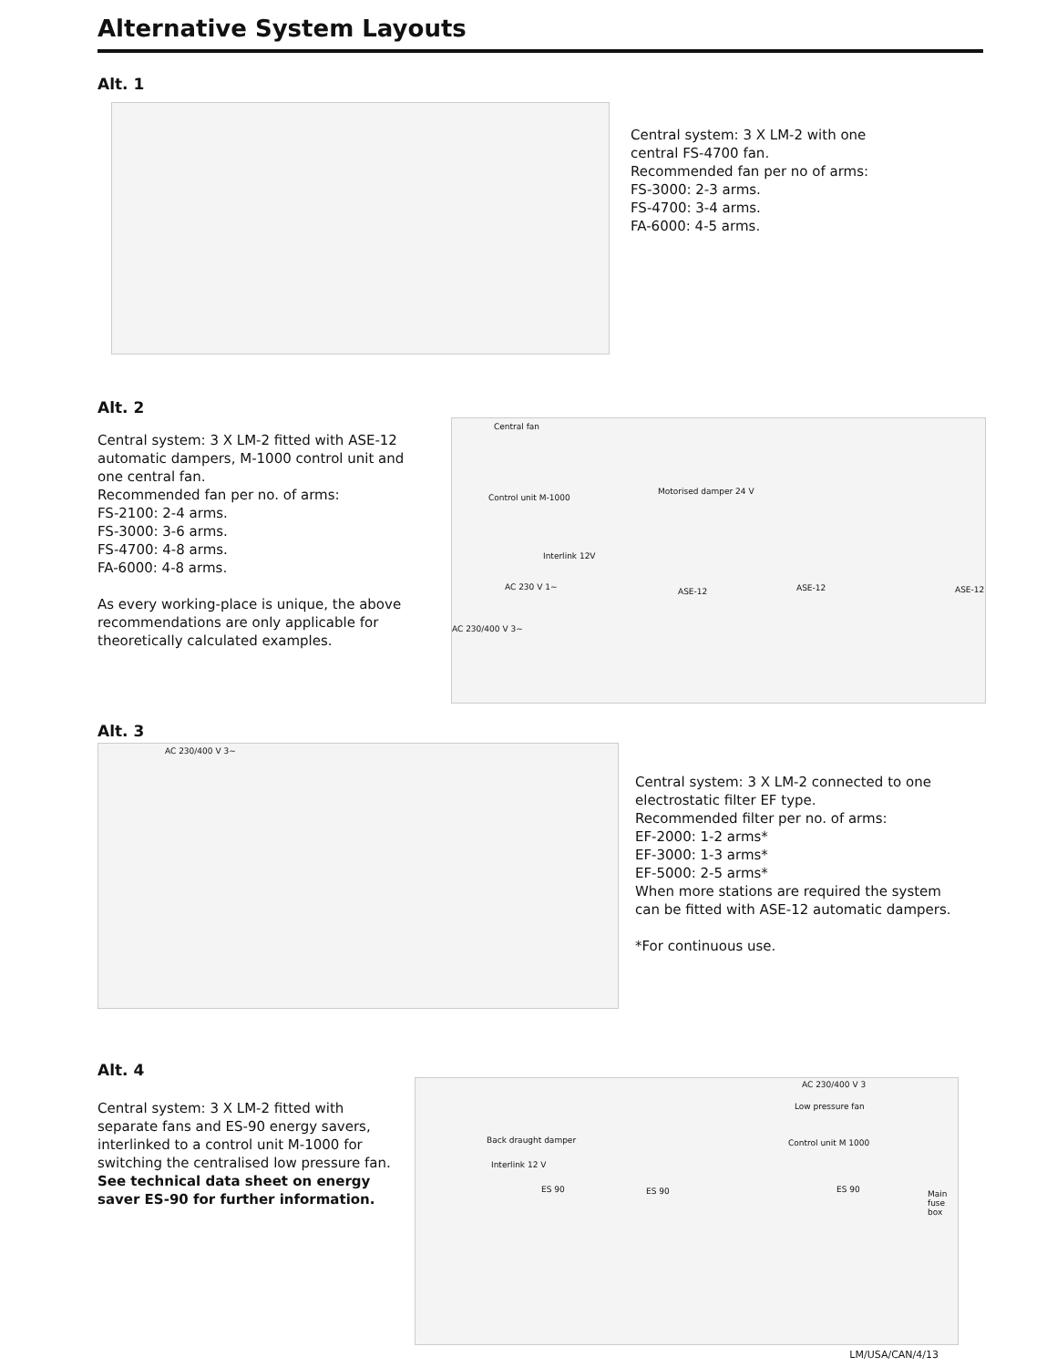Alternative System Layouts
Alt. 1
Central system: 3 X LM-2 with one central FS-4700 fan.
Recommended fan per no of arms:
FS-3000: 2-3 arms.
FS-4700: 3-4 arms.
FA-6000: 4-5 arms.
Alt. 2
Central system: 3 X LM-2 fitted with ASE-12 automatic dampers, M-1000 control unit and one central fan.
Recommended fan per no. of arms:
FS-2100: 2-4 arms.
FS-3000: 3-6 arms.
FS-4700: 4-8 arms.
FA-6000: 4-8 arms.
As every working-place is unique, the above recommendations are only applicable for theoretically calculated examples.
Central fan
Control unit M-1000
Motorised damper 24 V
Interlink 12V
AC 230 V 1~ ASE-12 ASE-12 ASE-12
AC 230/400 V 3~
Alt. 3
AC 230/400 V 3~
Central system: 3 X LM-2 connected to one electrostatic filter EF type.
Recommended filter per no. of arms:
EF-2000: 1-2 arms*
EF-3000: 1-3 arms*
EF-5000: 2-5 arms*
When more stations are required the system can be fitted with ASE-12 automatic dampers.
*For continuous use.
Alt. 4
Central system: 3 X LM-2 fitted with separate fans and ES-90 energy savers, interlinked to a control unit M-1000 for switching the centralised low pressure fan.
See technical data sheet on energy saver ES-90 for further information.
AC 230/400 V 3
Low pressure fan
Back draught damper Control unit M 1000
Interlink 12 V
ES 90 ES 90 ES 90 Main fuse box
LM/USA/CAN/4/13